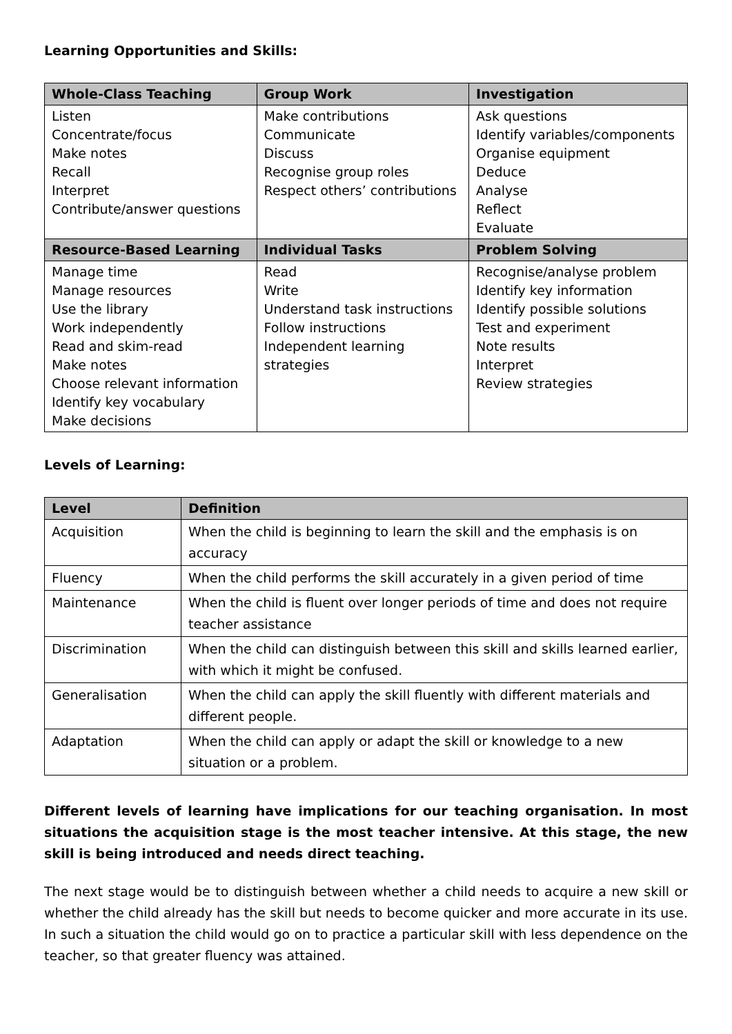Learning Opportunities and Skills:
| Whole-Class Teaching | Group Work | Investigation |
| --- | --- | --- |
| Listen Concentrate/focus Make notes Recall Interpret Contribute/answer questions | Make contributions Communicate Discuss Recognise group roles Respect others’ contributions | Ask questions Identify variables/components Organise equipment Deduce Analyse Reflect Evaluate |
| Resource-Based Learning | Individual Tasks | Problem Solving |
| Manage time Manage resources Use the library Work independently Read and skim-read Make notes Choose relevant information Identify key vocabulary Make decisions | Read Write Understand task instructions Follow instructions Independent learning strategies | Recognise/analyse problem Identify key information Identify possible solutions Test and experiment Note results Interpret Review strategies |
Levels of Learning:
| Level | Definition |
| --- | --- |
| Acquisition | When the child is beginning to learn the skill and the emphasis is on accuracy |
| Fluency | When the child performs the skill accurately in a given period of time |
| Maintenance | When the child is fluent over longer periods of time and does not require teacher assistance |
| Discrimination | When the child can distinguish between this skill and skills learned earlier, with which it might be confused. |
| Generalisation | When the child can apply the skill fluently with different materials and different people. |
| Adaptation | When the child can apply or adapt the skill or knowledge to a new situation or a problem. |
Different levels of learning have implications for our teaching organisation. In most situations the acquisition stage is the most teacher intensive. At this stage, the new skill is being introduced and needs direct teaching.
The next stage would be to distinguish between whether a child needs to acquire a new skill or whether the child already has the skill but needs to become quicker and more accurate in its use. In such a situation the child would go on to practice a particular skill with less dependence on the teacher, so that greater fluency was attained.